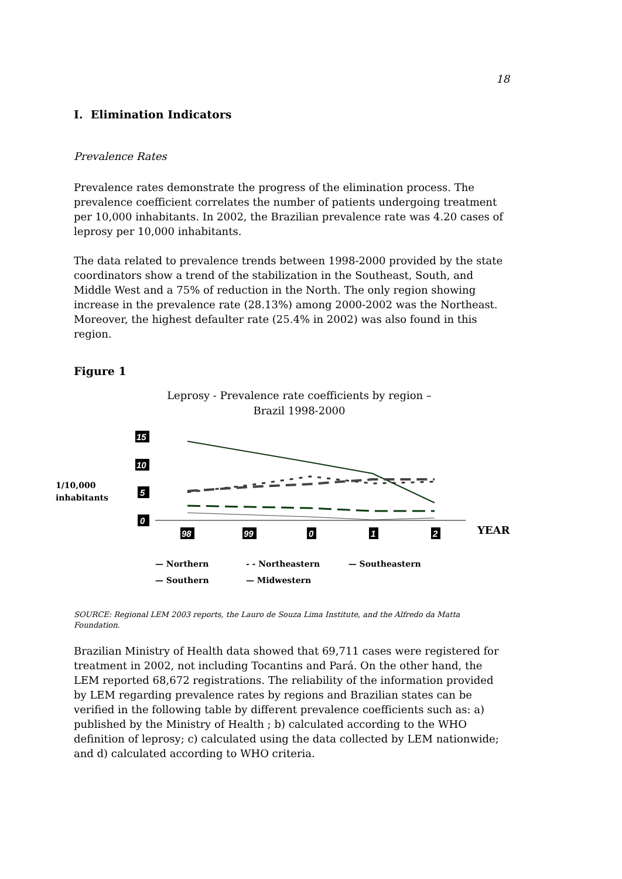18
I. Elimination Indicators
Prevalence Rates
Prevalence rates demonstrate the progress of the elimination process. The prevalence coefficient correlates the number of patients undergoing treatment per 10,000 inhabitants. In 2002, the Brazilian prevalence rate was 4.20 cases of leprosy per 10,000 inhabitants.
The data related to prevalence trends between 1998-2000 provided by the state coordinators show a trend of the stabilization in the Southeast, South, and Middle West and a 75% of reduction in the North. The only region showing increase in the prevalence rate (28.13%) among 2000-2002 was the Northeast. Moreover, the highest defaulter rate (25.4% in 2002) was also found in this region.
Figure 1
Leprosy - Prevalence rate coefficients by region –
Brazil 1998-2000
15
10
5
0
98
99
0
1
2
1/10,000
inhabitants
YEAR
— Northern - - Northeastern — Southeastern
— Southern — Midwestern
SOURCE: Regional LEM 2003 reports, the Lauro de Souza Lima Institute, and the Alfredo da Matta Foundation.
Brazilian Ministry of Health data showed that 69,711 cases were registered for treatment in 2002, not including Tocantins and Pará. On the other hand, the LEM reported 68,672 registrations. The reliability of the information provided by LEM regarding prevalence rates by regions and Brazilian states can be verified in the following table by different prevalence coefficients such as: a) published by the Ministry of Health ; b) calculated according to the WHO definition of leprosy; c) calculated using the data collected by LEM nationwide; and d) calculated according to WHO criteria.